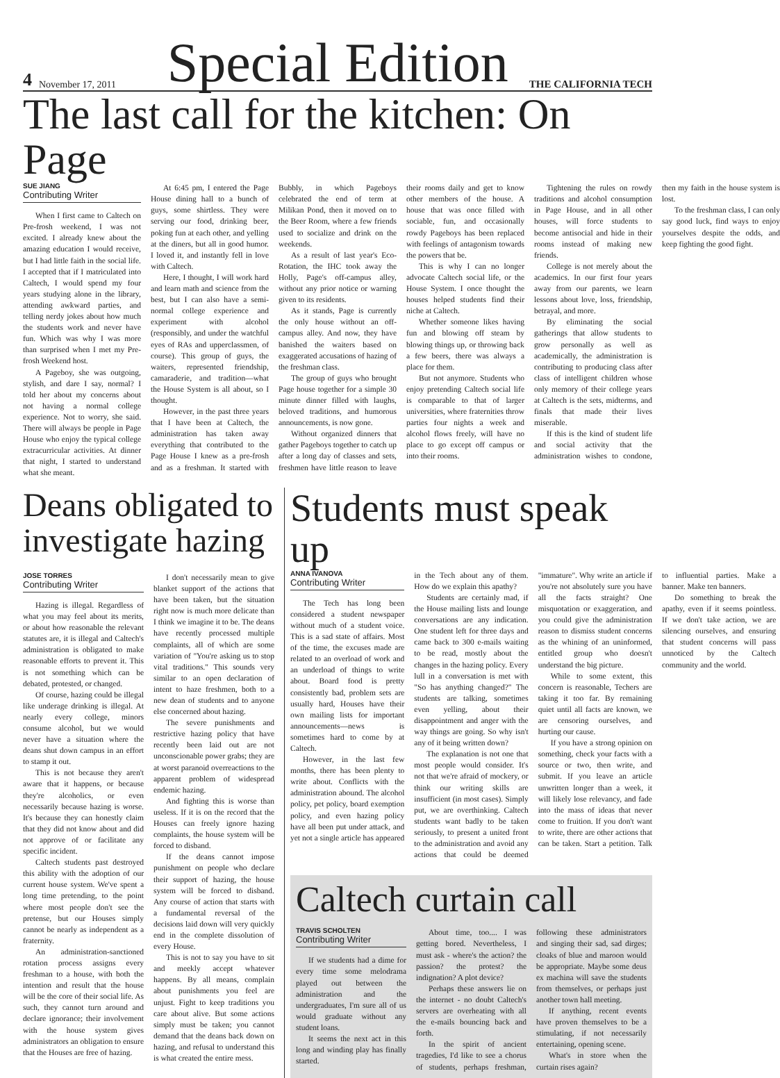4 November 17, 2011 Special Edition THE CALIFORNIA TECH
The last call for the kitchen: On Page
SUE JIANG
Contributing Writer
When I first came to Caltech on Pre-frosh weekend, I was not excited. I already knew about the amazing education I would receive, but I had little faith in the social life. I accepted that if I matriculated into Caltech, I would spend my four years studying alone in the library, attending awkward parties, and telling nerdy jokes about how much the students work and never have fun. Which was why I was more than surprised when I met my Pre-frosh Weekend host.
A Pageboy, she was outgoing, stylish, and dare I say, normal? I told her about my concerns about not having a normal college experience. Not to worry, she said. There will always be people in Page House who enjoy the typical college extracurricular activities. At dinner that night, I started to understand what she meant.
At 6:45 pm, I entered the Page House dining hall to a bunch of guys, some shirtless. They were serving our food, drinking beer, poking fun at each other, and yelling at the diners, but all in good humor. I loved it, and instantly fell in love with Caltech.
Here, I thought, I will work hard and learn math and science from the best, but I can also have a semi-normal college experience and experiment with alcohol (responsibly, and under the watchful eyes of RAs and upperclassmen, of course). This group of guys, the waiters, represented friendship, camaraderie, and tradition—what the House System is all about, so I thought.
However, in the past three years that I have been at Caltech, the administration has taken away everything that contributed to the Page House I knew as a pre-frosh and as a freshman. It started with Bubbly, in which Pageboys celebrated the end of term at Milikan Pond, then it moved on to the Beer Room, where a few friends used to socialize and drink on the weekends.
As a result of last year's Eco-Rotation, the IHC took away the Holly, Page's off-campus alley, without any prior notice or warning given to its residents.
As it stands, Page is currently the only house without an off-campus alley. And now, they have banished the waiters based on exaggerated accusations of hazing of the freshman class.
The group of guys who brought Page house together for a simple 30 minute dinner filled with laughs, beloved traditions, and humorous announcements, is now gone.
Without organized dinners that gather Pageboys together to catch up after a long day of classes and sets, freshmen have little reason to leave their rooms daily and get to know other members of the house. A house that was once filled with sociable, fun, and occasionally rowdy Pageboys has been replaced with feelings of antagonism towards the powers that be.
This is why I can no longer advocate Caltech social life, or the House System. I once thought the houses helped students find their niche at Caltech.
Whether someone likes having fun and blowing off steam by blowing things up, or throwing back a few beers, there was always a place for them.
But not anymore. Students who enjoy pretending Caltech social life is comparable to that of larger universities, where fraternities throw parties four nights a week and alcohol flows freely, will have no place to go except off campus or into their rooms.
Tightening the rules on rowdy traditions and alcohol consumption in Page House, and in all other houses, will force students to become antisocial and hide in their rooms instead of making new friends.
College is not merely about the academics. In our first four years away from our parents, we learn lessons about love, loss, friendship, betrayal, and more.
By eliminating the social gatherings that allow students to grow personally as well as academically, the administration is contributing to producing class after class of intelligent children whose only memory of their college years at Caltech is the sets, midterms, and finals that made their lives miserable.
If this is the kind of student life and social activity that the administration wishes to condone, then my faith in the house system is lost.
To the freshman class, I can only say good luck, find ways to enjoy yourselves despite the odds, and keep fighting the good fight.
Deans obligated to investigate hazing
JOSE TORRES
Contributing Writer
Hazing is illegal. Regardless of what you may feel about its merits, or about how reasonable the relevant statutes are, it is illegal and Caltech's administration is obligated to make reasonable efforts to prevent it. This is not something which can be debated, protested, or changed.
Of course, hazing could be illegal like underage drinking is illegal. At nearly every college, minors consume alcohol, but we would never have a situation where the deans shut down campus in an effort to stamp it out.
This is not because they aren't aware that it happens, or because they're alcoholics, or even necessarily because hazing is worse. It's because they can honestly claim that they did not know about and did not approve of or facilitate any specific incident.
Caltech students past destroyed this ability with the adoption of our current house system. We've spent a long time pretending, to the point where most people don't see the pretense, but our Houses simply cannot be nearly as independent as a fraternity.
An administration-sanctioned rotation process assigns every freshman to a house, with both the intention and result that the house will be the core of their social life. As such, they cannot turn around and declare ignorance; their involvement with the house system gives administrators an obligation to ensure that the Houses are free of hazing.
I don't necessarily mean to give blanket support of the actions that have been taken, but the situation right now is much more delicate than I think we imagine it to be. The deans have recently processed multiple complaints, all of which are some variation of "You're asking us to stop vital traditions." This sounds very similar to an open declaration of intent to haze freshmen, both to a new dean of students and to anyone else concerned about hazing.
The severe punishments and restrictive hazing policy that have recently been laid out are not unconscionable power grabs; they are at worst paranoid overreactions to the apparent problem of widespread endemic hazing.
And fighting this is worse than useless. If it is on the record that the Houses can freely ignore hazing complaints, the house system will be forced to disband.
If the deans cannot impose punishment on people who declare their support of hazing, the house system will be forced to disband. Any course of action that starts with a fundamental reversal of the decisions laid down will very quickly end in the complete dissolution of every House.
This is not to say you have to sit and meekly accept whatever happens. By all means, complain about punishments you feel are unjust. Fight to keep traditions you care about alive. But some actions simply must be taken; you cannot demand that the deans back down on hazing, and refusal to understand this is what created the entire mess.
Students must speak up
ANNA IVANOVA
Contributing Writer
The Tech has long been considered a student newspaper without much of a student voice. This is a sad state of affairs. Most of the time, the excuses made are related to an overload of work and an underload of things to write about. Board food is pretty consistently bad, problem sets are usually hard, Houses have their own mailing lists for important announcements—news is sometimes hard to come by at Caltech.
However, in the last few months, there has been plenty to write about. Conflicts with the administration abound. The alcohol policy, pet policy, board exemption policy, and even hazing policy have all been put under attack, and yet not a single article has appeared in the Tech about any of them. How do we explain this apathy?
Students are certainly mad, if the House mailing lists and lounge conversations are any indication. One student left for three days and came back to 300 e-mails waiting to be read, mostly about the changes in the hazing policy. Every lull in a conversation is met with "So has anything changed?" The students are talking, sometimes even yelling, about their disappointment and anger with the way things are going. So why isn't any of it being written down?
The explanation is not one that most people would consider. It's not that we're afraid of mockery, or think our writing skills are insufficient (in most cases). Simply put, we are overthinking. Caltech students want badly to be taken seriously, to present a united front to the administration and avoid any actions that could be deemed "immature". Why write an article if you're not absolutely sure you have all the facts straight? One misquotation or exaggeration, and you could give the administration reason to dismiss student concerns as the whining of an uninformed, entitled group who doesn't understand the big picture.
While to some extent, this concern is reasonable, Techers are taking it too far. By remaining quiet until all facts are known, we are censoring ourselves, and hurting our cause.
If you have a strong opinion on something, check your facts with a source or two, then write, and submit. If you leave an article unwritten longer than a week, it will likely lose relevancy, and fade into the mass of ideas that never come to fruition. If you don't want to write, there are other actions that can be taken. Start a petition. Talk to influential parties. Make a banner. Make ten banners.
Do something to break the apathy, even if it seems pointless. If we don't take action, we are silencing ourselves, and ensuring that student concerns will pass unnoticed by the Caltech community and the world.
Caltech curtain call
TRAVIS SCHOLTEN
Contributing Writer
If we students had a dime for every time some melodrama played out between the administration and the undergraduates, I'm sure all of us would graduate without any student loans.
It seems the next act in this long and winding play has finally started.
About time, too.... I was getting bored. Nevertheless, I must ask - where's the action? the passion? the protest? the indignation? A plot device?
Perhaps these answers lie on the internet - no doubt Caltech's servers are overheating with all the e-mails bouncing back and forth.
In the spirit of ancient tragedies, I'd like to see a chorus of students, perhaps freshman, following these administrators and singing their sad, sad dirges; cloaks of blue and maroon would be appropriate. Maybe some deus ex machina will save the students from themselves, or perhaps just another town hall meeting.
If anything, recent events have proven themselves to be a stimulating, if not necessarily entertaining, opening scene.
What's in store when the curtain rises again?